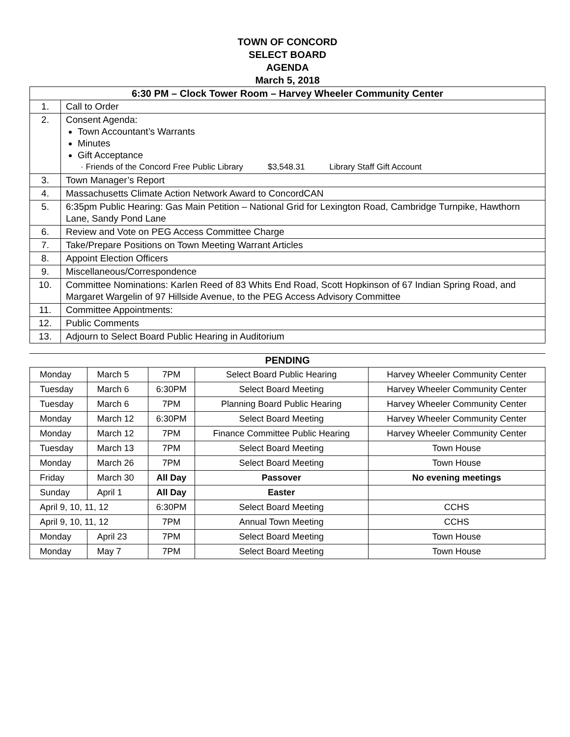TOWN OF CONCORD
SELECT BOARD
AGENDA
March 5, 2018
| 6:30 PM – Clock Tower Room – Harvey Wheeler Community Center | |
| --- | --- |
| 1. | Call to Order |
| 2. | Consent Agenda: Town Accountant’s Warrants Minutes Gift Acceptance · Friends of the Concord Free Public Library $3,548.31 Library Staff Gift Account |
| 3. | Town Manager’s Report |
| 4. | Massachusetts Climate Action Network Award to ConcordCAN |
| 5. | 6:35pm Public Hearing: Gas Main Petition – National Grid for Lexington Road, Cambridge Turnpike, Hawthorn Lane, Sandy Pond Lane |
| 6. | Review and Vote on PEG Access Committee Charge |
| 7. | Take/Prepare Positions on Town Meeting Warrant Articles |
| 8. | Appoint Election Officers |
| 9. | Miscellaneous/Correspondence |
| 10. | Committee Nominations: Karlen Reed of 83 Whits End Road, Scott Hopkinson of 67 Indian Spring Road, and Margaret Wargelin of 97 Hillside Avenue, to the PEG Access Advisory Committee |
| 11. | Committee Appointments: |
| 12. | Public Comments |
| 13. | Adjourn to Select Board Public Hearing in Auditorium |
PENDING
| Monday | March 5 | 7PM | Select Board Public Hearing | Harvey Wheeler Community Center |
| Tuesday | March 6 | 6:30PM | Select Board Meeting | Harvey Wheeler Community Center |
| Tuesday | March 6 | 7PM | Planning Board Public Hearing | Harvey Wheeler Community Center |
| Monday | March 12 | 6:30PM | Select Board Meeting | Harvey Wheeler Community Center |
| Monday | March 12 | 7PM | Finance Committee Public Hearing | Harvey Wheeler Community Center |
| Tuesday | March 13 | 7PM | Select Board Meeting | Town House |
| Monday | March 26 | 7PM | Select Board Meeting | Town House |
| Friday | March 30 | All Day | Passover | No evening meetings |
| Sunday | April 1 | All Day | Easter | |
| April 9, 10, 11, 12 | | 6:30PM | Select Board Meeting | CCHS |
| April 9, 10, 11, 12 | | 7PM | Annual Town Meeting | CCHS |
| Monday | April 23 | 7PM | Select Board Meeting | Town House |
| Monday | May 7 | 7PM | Select Board Meeting | Town House |